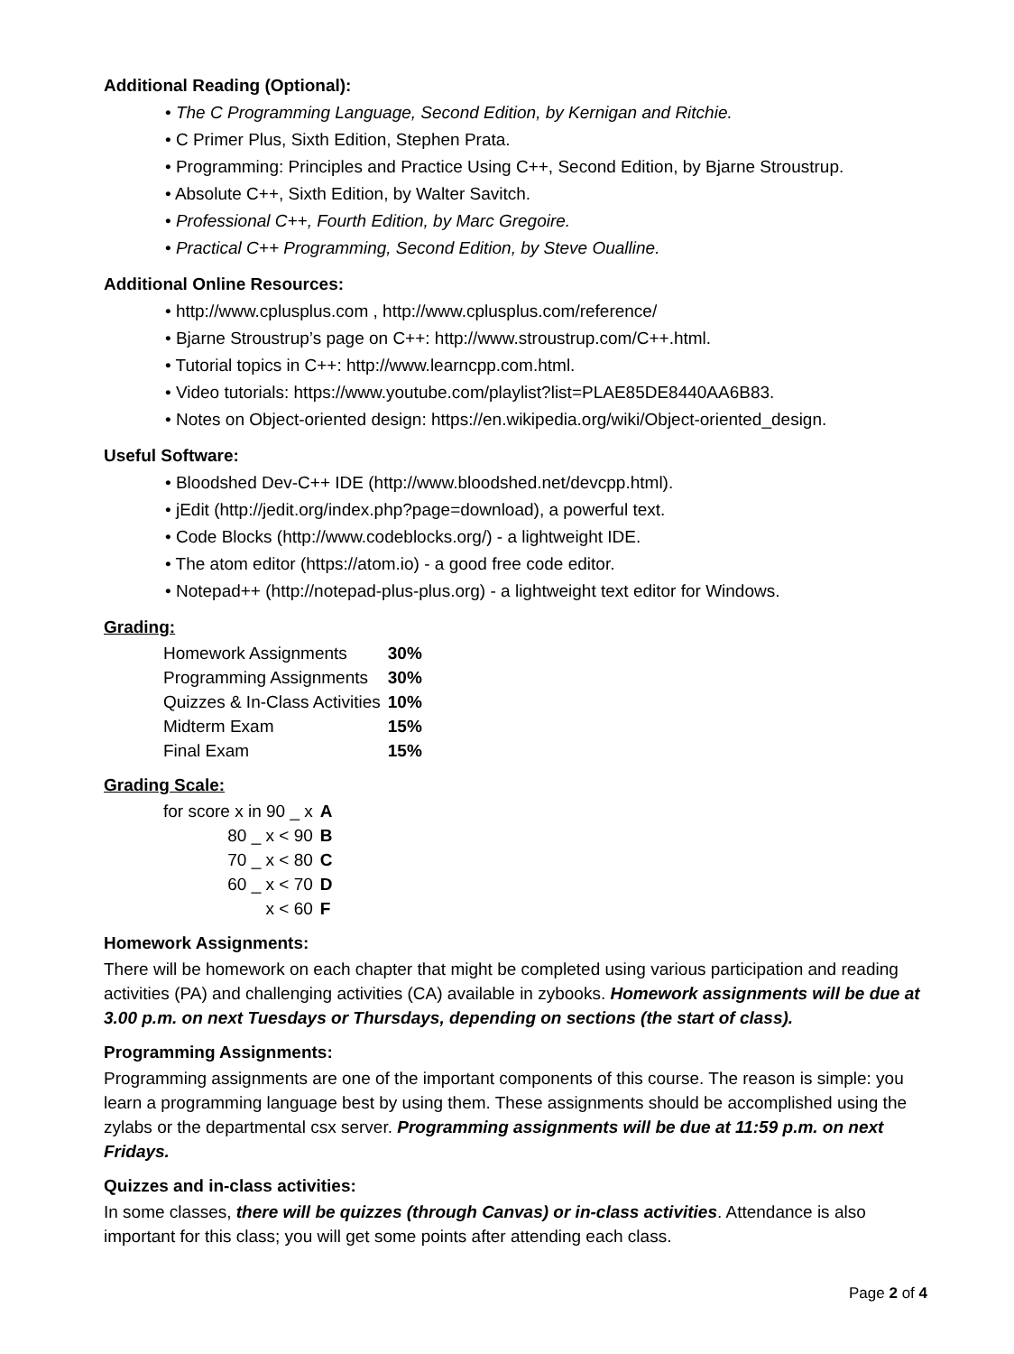Additional Reading (Optional):
• The C Programming Language, Second Edition, by Kernigan and Ritchie.
• C Primer Plus, Sixth Edition, Stephen Prata.
• Programming: Principles and Practice Using C++, Second Edition, by Bjarne Stroustrup.
• Absolute C++, Sixth Edition, by Walter Savitch.
• Professional C++, Fourth Edition, by Marc Gregoire.
• Practical C++ Programming, Second Edition, by Steve Oualline.
Additional Online Resources:
• http://www.cplusplus.com , http://www.cplusplus.com/reference/
• Bjarne Stroustrup’s page on C++: http://www.stroustrup.com/C++.html.
• Tutorial topics in C++: http://www.learncpp.com.html.
• Video tutorials: https://www.youtube.com/playlist?list=PLAE85DE8440AA6B83.
• Notes on Object-oriented design: https://en.wikipedia.org/wiki/Object-oriented_design.
Useful Software:
• Bloodshed Dev-C++ IDE (http://www.bloodshed.net/devcpp.html).
• jEdit (http://jedit.org/index.php?page=download), a powerful text.
• Code Blocks (http://www.codeblocks.org/) - a lightweight IDE.
• The atom editor (https://atom.io) - a good free code editor.
• Notepad++ (http://notepad-plus-plus.org) - a lightweight text editor for Windows.
Grading:
| Homework Assignments | 30% |
| Programming Assignments | 30% |
| Quizzes & In-Class Activities | 10% |
| Midterm Exam | 15% |
| Final Exam | 15% |
Grading Scale:
| for score x in 90 _ x | A |
| 80 _ x < 90 | B |
| 70 _ x < 80 | C |
| 60 _ x < 70 | D |
| x < 60 | F |
Homework Assignments:
There will be homework on each chapter that might be completed using various participation and reading activities (PA) and challenging activities (CA) available in zybooks. Homework assignments will be due at 3.00 p.m. on next Tuesdays or Thursdays, depending on sections (the start of class).
Programming Assignments:
Programming assignments are one of the important components of this course. The reason is simple: you learn a programming language best by using them. These assignments should be accomplished using the zylabs or the departmental csx server. Programming assignments will be due at 11:59 p.m. on next Fridays.
Quizzes and in-class activities:
In some classes, there will be quizzes (through Canvas) or in-class activities. Attendance is also important for this class; you will get some points after attending each class.
Page 2 of 4